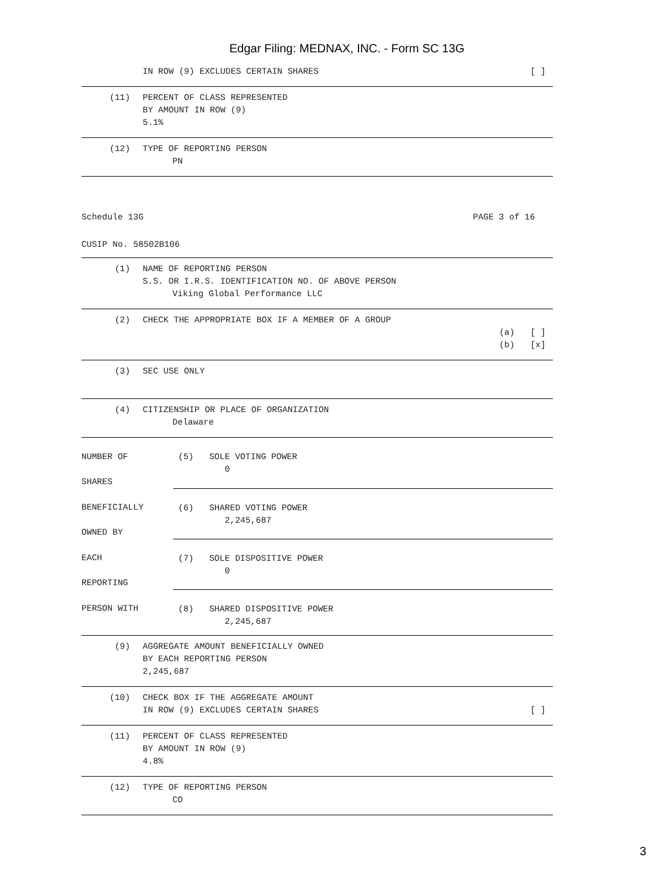Edgar Filing: MEDNAX, INC. - Form SC 13G
IN ROW (9) EXCLUDES CERTAIN SHARES [ ]
(11) PERCENT OF CLASS REPRESENTED
BY AMOUNT IN ROW (9)
5.1%
(12) TYPE OF REPORTING PERSON
PN
Schedule 13G PAGE 3 of 16
CUSIP No. 58502B106
(1) NAME OF REPORTING PERSON
S.S. OR I.R.S. IDENTIFICATION NO. OF ABOVE PERSON
Viking Global Performance LLC
(2) CHECK THE APPROPRIATE BOX IF A MEMBER OF A GROUP
(a) [ ]
(b) [x]
(3) SEC USE ONLY
(4) CITIZENSHIP OR PLACE OF ORGANIZATION
Delaware
| NUMBER OF SHARES | (5) SOLE VOTING POWER 0 |
| BENEFICIALLY OWNED BY | (6) SHARED VOTING POWER 2,245,687 |
| EACH REPORTING | (7) SOLE DISPOSITIVE POWER 0 |
| PERSON WITH | (8) SHARED DISPOSITIVE POWER 2,245,687 |
(9) AGGREGATE AMOUNT BENEFICIALLY OWNED
BY EACH REPORTING PERSON
2,245,687
(10) CHECK BOX IF THE AGGREGATE AMOUNT
IN ROW (9) EXCLUDES CERTAIN SHARES [ ]
(11) PERCENT OF CLASS REPRESENTED
BY AMOUNT IN ROW (9)
4.8%
(12) TYPE OF REPORTING PERSON
CO
3